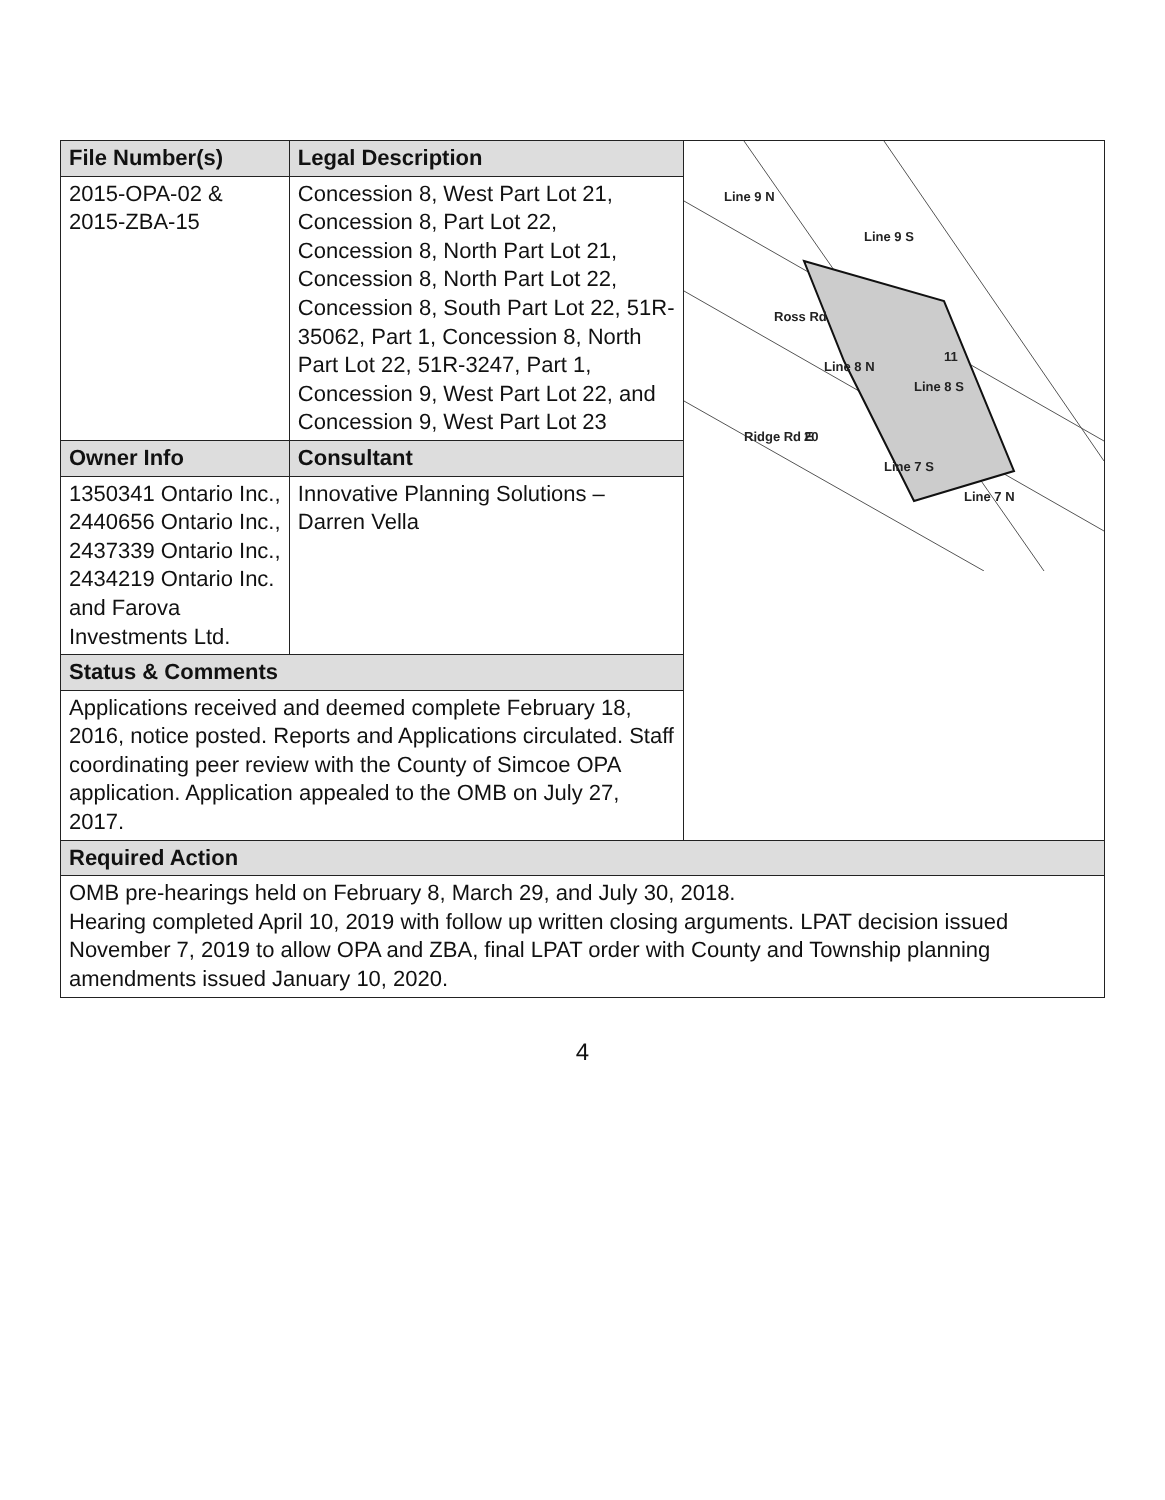| File Number(s) | Legal Description | Line 9 N Line 9 S Ross Rd Line 8 N Line 8 S Line 7 S Line 7 N Ridge Rd E 11 20 |
| 2015-OPA-02 & 2015-ZBA-15 | Concession 8, West Part Lot 21, Concession 8, Part Lot 22, Concession 8, North Part Lot 21, Concession 8, North Part Lot 22, Concession 8, South Part Lot 22, 51R-35062, Part 1, Concession 8, North Part Lot 22, 51R-3247, Part 1, Concession 9, West Part Lot 22, and Concession 9, West Part Lot 23 | |
| Owner Info | Consultant | |
| 1350341 Ontario Inc., 2440656 Ontario Inc., 2437339 Ontario Inc., 2434219 Ontario Inc. and Farova Investments Ltd. | Innovative Planning Solutions – Darren Vella | |
| Status & Comments | | |
| Applications received and deemed complete February 18, 2016, notice posted. Reports and Applications circulated. Staff coordinating peer review with the County of Simcoe OPA application. Application appealed to the OMB on July 27, 2017. | | |
| Required Action | | |
| OMB pre-hearings held on February 8, March 29, and July 30, 2018. Hearing completed April 10, 2019 with follow up written closing arguments. LPAT decision issued November 7, 2019 to allow OPA and ZBA, final LPAT order with County and Township planning amendments issued January 10, 2020. | | |
4